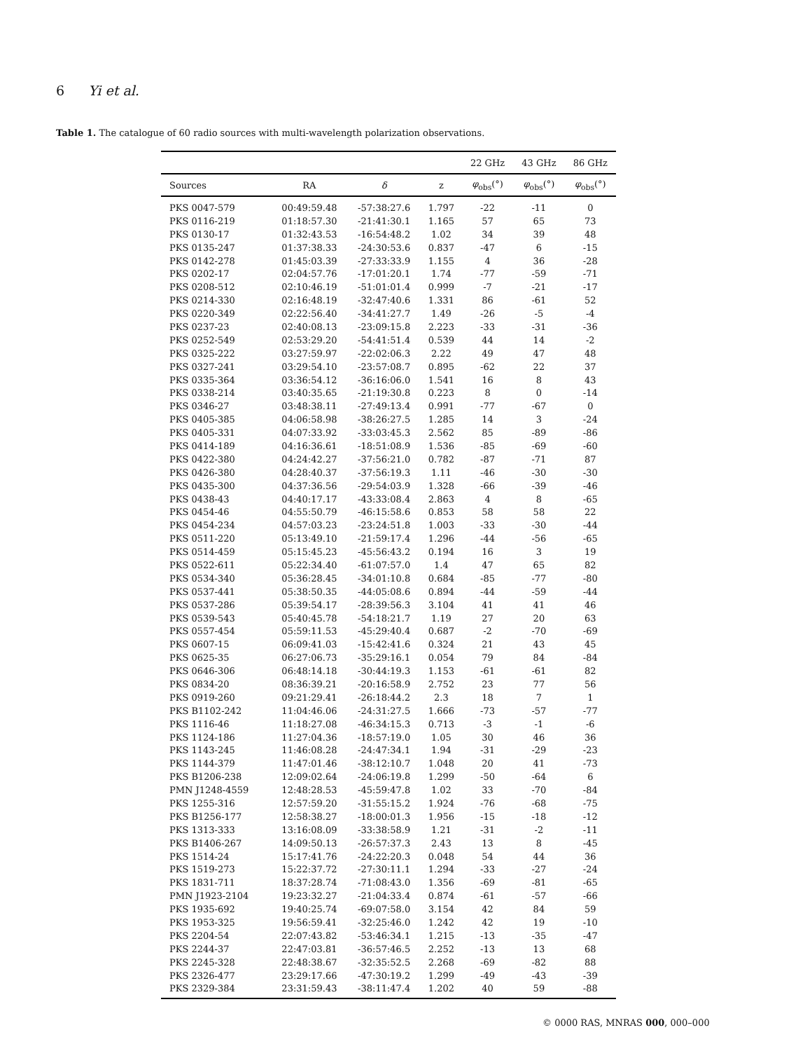6 Yi et al.
Table 1. The catalogue of 60 radio sources with multi-wavelength polarization observations.
| | | | | 22 GHz | 43 GHz | 86 GHz |
| --- | --- | --- | --- | --- | --- | --- |
| Sources | RA | δ | z | φ<sub>obs</sub>(°) | φ<sub>obs</sub>(°) | φ<sub>obs</sub>(°) |
| PKS 0047-579 | 00:49:59.48 | -57:38:27.6 | 1.797 | -22 | -11 | 0 |
| PKS 0116-219 | 01:18:57.30 | -21:41:30.1 | 1.165 | 57 | 65 | 73 |
| PKS 0130-17 | 01:32:43.53 | -16:54:48.2 | 1.02 | 34 | 39 | 48 |
| PKS 0135-247 | 01:37:38.33 | -24:30:53.6 | 0.837 | -47 | 6 | -15 |
| PKS 0142-278 | 01:45:03.39 | -27:33:33.9 | 1.155 | 4 | 36 | -28 |
| PKS 0202-17 | 02:04:57.76 | -17:01:20.1 | 1.74 | -77 | -59 | -71 |
| PKS 0208-512 | 02:10:46.19 | -51:01:01.4 | 0.999 | -7 | -21 | -17 |
| PKS 0214-330 | 02:16:48.19 | -32:47:40.6 | 1.331 | 86 | -61 | 52 |
| PKS 0220-349 | 02:22:56.40 | -34:41:27.7 | 1.49 | -26 | -5 | -4 |
| PKS 0237-23 | 02:40:08.13 | -23:09:15.8 | 2.223 | -33 | -31 | -36 |
| PKS 0252-549 | 02:53:29.20 | -54:41:51.4 | 0.539 | 44 | 14 | -2 |
| PKS 0325-222 | 03:27:59.97 | -22:02:06.3 | 2.22 | 49 | 47 | 48 |
| PKS 0327-241 | 03:29:54.10 | -23:57:08.7 | 0.895 | -62 | 22 | 37 |
| PKS 0335-364 | 03:36:54.12 | -36:16:06.0 | 1.541 | 16 | 8 | 43 |
| PKS 0338-214 | 03:40:35.65 | -21:19:30.8 | 0.223 | 8 | 0 | -14 |
| PKS 0346-27 | 03:48:38.11 | -27:49:13.4 | 0.991 | -77 | -67 | 0 |
| PKS 0405-385 | 04:06:58.98 | -38:26:27.5 | 1.285 | 14 | 3 | -24 |
| PKS 0405-331 | 04:07:33.92 | -33:03:45.3 | 2.562 | 85 | -89 | -86 |
| PKS 0414-189 | 04:16:36.61 | -18:51:08.9 | 1.536 | -85 | -69 | -60 |
| PKS 0422-380 | 04:24:42.27 | -37:56:21.0 | 0.782 | -87 | -71 | 87 |
| PKS 0426-380 | 04:28:40.37 | -37:56:19.3 | 1.11 | -46 | -30 | -30 |
| PKS 0435-300 | 04:37:36.56 | -29:54:03.9 | 1.328 | -66 | -39 | -46 |
| PKS 0438-43 | 04:40:17.17 | -43:33:08.4 | 2.863 | 4 | 8 | -65 |
| PKS 0454-46 | 04:55:50.79 | -46:15:58.6 | 0.853 | 58 | 58 | 22 |
| PKS 0454-234 | 04:57:03.23 | -23:24:51.8 | 1.003 | -33 | -30 | -44 |
| PKS 0511-220 | 05:13:49.10 | -21:59:17.4 | 1.296 | -44 | -56 | -65 |
| PKS 0514-459 | 05:15:45.23 | -45:56:43.2 | 0.194 | 16 | 3 | 19 |
| PKS 0522-611 | 05:22:34.40 | -61:07:57.0 | 1.4 | 47 | 65 | 82 |
| PKS 0534-340 | 05:36:28.45 | -34:01:10.8 | 0.684 | -85 | -77 | -80 |
| PKS 0537-441 | 05:38:50.35 | -44:05:08.6 | 0.894 | -44 | -59 | -44 |
| PKS 0537-286 | 05:39:54.17 | -28:39:56.3 | 3.104 | 41 | 41 | 46 |
| PKS 0539-543 | 05:40:45.78 | -54:18:21.7 | 1.19 | 27 | 20 | 63 |
| PKS 0557-454 | 05:59:11.53 | -45:29:40.4 | 0.687 | -2 | -70 | -69 |
| PKS 0607-15 | 06:09:41.03 | -15:42:41.6 | 0.324 | 21 | 43 | 45 |
| PKS 0625-35 | 06:27:06.73 | -35:29:16.1 | 0.054 | 79 | 84 | -84 |
| PKS 0646-306 | 06:48:14.18 | -30:44:19.3 | 1.153 | -61 | -61 | 82 |
| PKS 0834-20 | 08:36:39.21 | -20:16:58.9 | 2.752 | 23 | 77 | 56 |
| PKS 0919-260 | 09:21:29.41 | -26:18:44.2 | 2.3 | 18 | 7 | 1 |
| PKS B1102-242 | 11:04:46.06 | -24:31:27.5 | 1.666 | -73 | -57 | -77 |
| PKS 1116-46 | 11:18:27.08 | -46:34:15.3 | 0.713 | -3 | -1 | -6 |
| PKS 1124-186 | 11:27:04.36 | -18:57:19.0 | 1.05 | 30 | 46 | 36 |
| PKS 1143-245 | 11:46:08.28 | -24:47:34.1 | 1.94 | -31 | -29 | -23 |
| PKS 1144-379 | 11:47:01.46 | -38:12:10.7 | 1.048 | 20 | 41 | -73 |
| PKS B1206-238 | 12:09:02.64 | -24:06:19.8 | 1.299 | -50 | -64 | 6 |
| PMN J1248-4559 | 12:48:28.53 | -45:59:47.8 | 1.02 | 33 | -70 | -84 |
| PKS 1255-316 | 12:57:59.20 | -31:55:15.2 | 1.924 | -76 | -68 | -75 |
| PKS B1256-177 | 12:58:38.27 | -18:00:01.3 | 1.956 | -15 | -18 | -12 |
| PKS 1313-333 | 13:16:08.09 | -33:38:58.9 | 1.21 | -31 | -2 | -11 |
| PKS B1406-267 | 14:09:50.13 | -26:57:37.3 | 2.43 | 13 | 8 | -45 |
| PKS 1514-24 | 15:17:41.76 | -24:22:20.3 | 0.048 | 54 | 44 | 36 |
| PKS 1519-273 | 15:22:37.72 | -27:30:11.1 | 1.294 | -33 | -27 | -24 |
| PKS 1831-711 | 18:37:28.74 | -71:08:43.0 | 1.356 | -69 | -81 | -65 |
| PMN J1923-2104 | 19:23:32.27 | -21:04:33.4 | 0.874 | -61 | -57 | -66 |
| PKS 1935-692 | 19:40:25.74 | -69:07:58.0 | 3.154 | 42 | 84 | 59 |
| PKS 1953-325 | 19:56:59.41 | -32:25:46.0 | 1.242 | 42 | 19 | -10 |
| PKS 2204-54 | 22:07:43.82 | -53:46:34.1 | 1.215 | -13 | -35 | -47 |
| PKS 2244-37 | 22:47:03.81 | -36:57:46.5 | 2.252 | -13 | 13 | 68 |
| PKS 2245-328 | 22:48:38.67 | -32:35:52.5 | 2.268 | -69 | -82 | 88 |
| PKS 2326-477 | 23:29:17.66 | -47:30:19.2 | 1.299 | -49 | -43 | -39 |
| PKS 2329-384 | 23:31:59.43 | -38:11:47.4 | 1.202 | 40 | 59 | -88 |
© 0000 RAS, MNRAS 000, 000–000